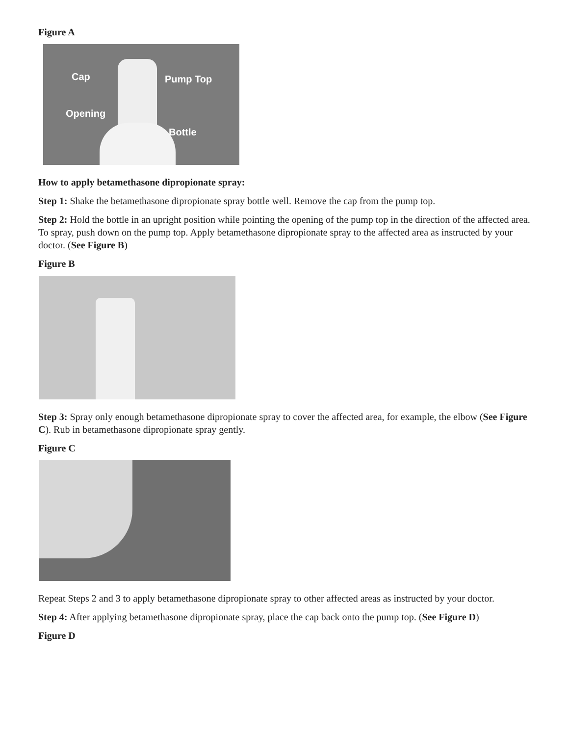Figure A
Cap Pump Top
Opening
Bottle
How to apply betamethasone dipropionate spray:
Step 1: Shake the betamethasone dipropionate spray bottle well. Remove the cap from the pump top.
Step 2: Hold the bottle in an upright position while pointing the opening of the pump top in the direction of the affected area. To spray, push down on the pump top. Apply betamethasone dipropionate spray to the affected area as instructed by your doctor. (See Figure B)
Figure B
Step 3: Spray only enough betamethasone dipropionate spray to cover the affected area, for example, the elbow (See Figure C). Rub in betamethasone dipropionate spray gently.
Figure C
Repeat Steps 2 and 3 to apply betamethasone dipropionate spray to other affected areas as instructed by your doctor.
Step 4: After applying betamethasone dipropionate spray, place the cap back onto the pump top. (See Figure D)
Figure D